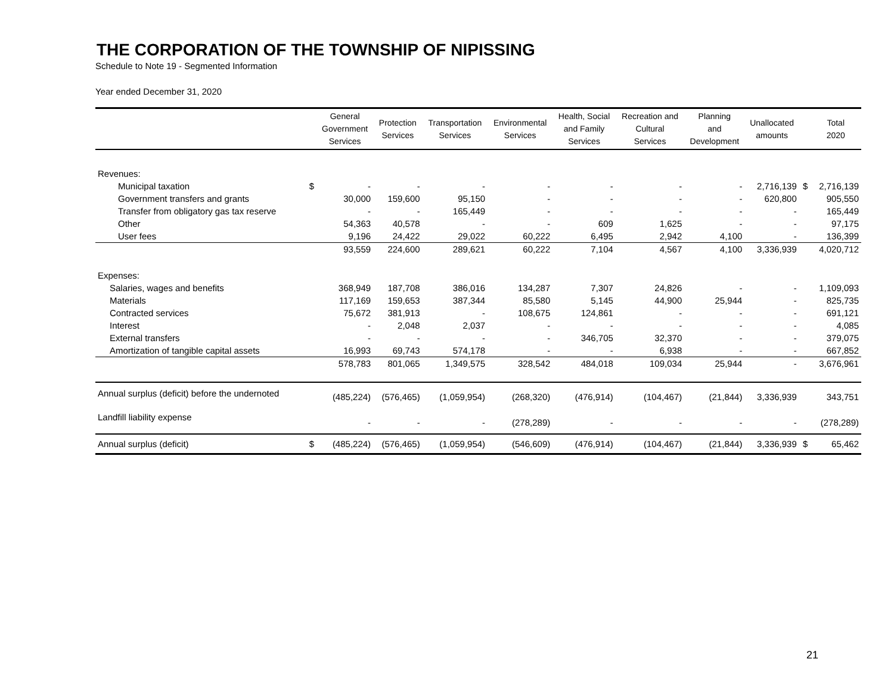THE CORPORATION OF THE TOWNSHIP OF NIPISSING
Schedule to Note 19 - Segmented Information
Year ended December 31, 2020
| | | General Government Services | Protection Services | Transportation Services | Environmental Services | Health, Social and Family Services | Recreation and Cultural Services | Planning and Development | Unallocated amounts | | Total 2020 |
| --- | --- | --- | --- | --- | --- | --- | --- | --- | --- | --- | --- |
| Revenues: | | | | | | | | | | | |
| Municipal taxation | $ | - | - | - | - | - | - | - | 2,716,139 | $ | 2,716,139 |
| Government transfers and grants | | 30,000 | 159,600 | 95,150 | - | - | - | - | 620,800 | | 905,550 |
| Transfer from obligatory gas tax reserve | | - | - | 165,449 | - | - | - | - | - | | 165,449 |
| Other | | 54,363 | 40,578 | - | - | 609 | 1,625 | - | - | | 97,175 |
| User fees | | 9,196 | 24,422 | 29,022 | 60,222 | 6,495 | 2,942 | 4,100 | - | | 136,399 |
| | | 93,559 | 224,600 | 289,621 | 60,222 | 7,104 | 4,567 | 4,100 | 3,336,939 | | 4,020,712 |
| Expenses: | | | | | | | | | | | |
| Salaries, wages and benefits | | 368,949 | 187,708 | 386,016 | 134,287 | 7,307 | 24,826 | - | - | | 1,109,093 |
| Materials | | 117,169 | 159,653 | 387,344 | 85,580 | 5,145 | 44,900 | 25,944 | - | | 825,735 |
| Contracted services | | 75,672 | 381,913 | - | 108,675 | 124,861 | - | - | - | | 691,121 |
| Interest | | - | 2,048 | 2,037 | - | - | - | - | - | | 4,085 |
| External transfers | | - | - | - | - | 346,705 | 32,370 | - | - | | 379,075 |
| Amortization of tangible capital assets | | 16,993 | 69,743 | 574,178 | - | - | 6,938 | - | - | | 667,852 |
| | | 578,783 | 801,065 | 1,349,575 | 328,542 | 484,018 | 109,034 | 25,944 | - | | 3,676,961 |
| Annual surplus (deficit) before the undernoted | | (485,224) | (576,465) | (1,059,954) | (268,320) | (476,914) | (104,467) | (21,844) | 3,336,939 | | 343,751 |
| Landfill liability expense | | - | - | - | (278,289) | - | - | - | - | | (278,289) |
| Annual surplus (deficit) | $ | (485,224) | (576,465) | (1,059,954) | (546,609) | (476,914) | (104,467) | (21,844) | 3,336,939 | $ | 65,462 |
21